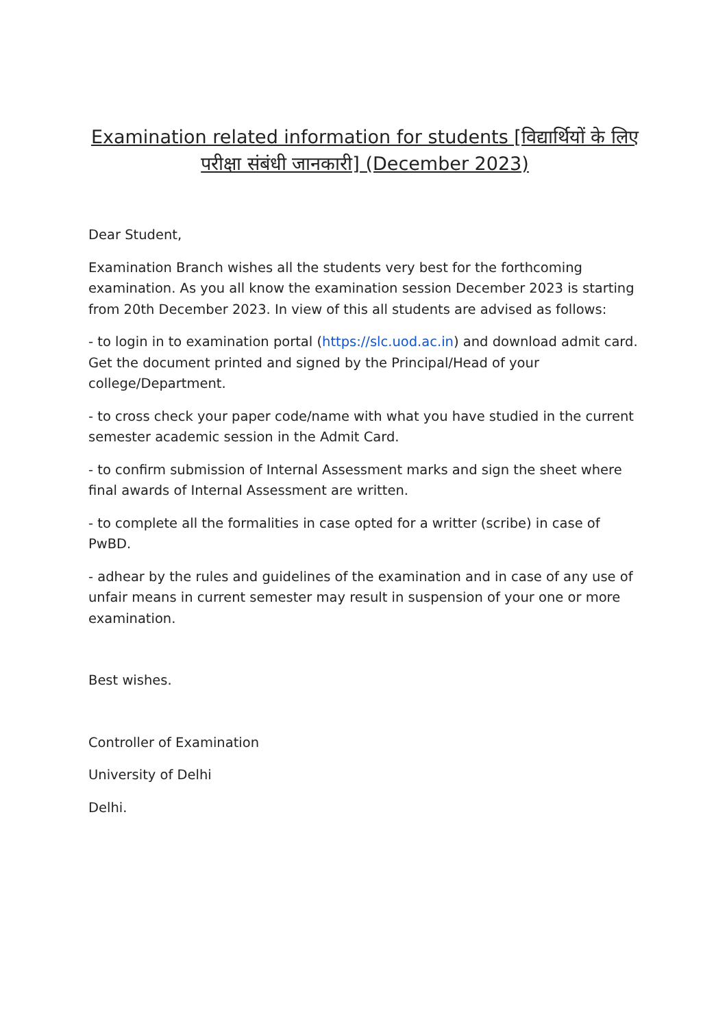Examination related information for students [विद्यार्थियों के लिए परीक्षा संबंधी जानकारी] (December 2023)
Dear Student,
Examination Branch wishes all the students very best for the forthcoming examination. As you all know the examination session December 2023 is starting from 20th December 2023. In view of this all students are advised as follows:
- to login in to examination portal (https://slc.uod.ac.in) and download admit card. Get the document printed and signed by the Principal/Head of your college/Department.
- to cross check your paper code/name with what you have studied in the current semester academic session in the Admit Card.
- to confirm submission of Internal Assessment marks and sign the sheet where final awards of Internal Assessment are written.
- to complete all the formalities in case opted for a writter (scribe) in case of PwBD.
- adhear by the rules and guidelines of the examination and in case of any use of unfair means in current semester may result in suspension of your one or more examination.
Best wishes.
Controller of Examination
University of Delhi
Delhi.